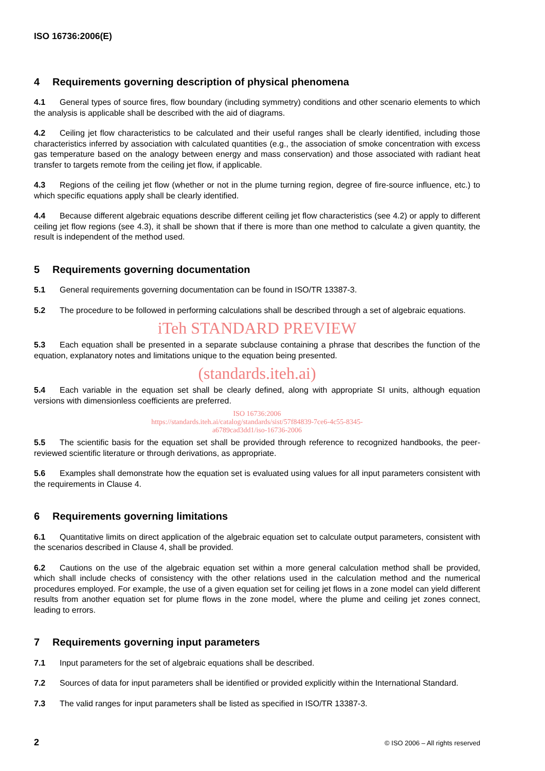ISO 16736:2006(E)
4 Requirements governing description of physical phenomena
4.1 General types of source fires, flow boundary (including symmetry) conditions and other scenario elements to which the analysis is applicable shall be described with the aid of diagrams.
4.2 Ceiling jet flow characteristics to be calculated and their useful ranges shall be clearly identified, including those characteristics inferred by association with calculated quantities (e.g., the association of smoke concentration with excess gas temperature based on the analogy between energy and mass conservation) and those associated with radiant heat transfer to targets remote from the ceiling jet flow, if applicable.
4.3 Regions of the ceiling jet flow (whether or not in the plume turning region, degree of fire-source influence, etc.) to which specific equations apply shall be clearly identified.
4.4 Because different algebraic equations describe different ceiling jet flow characteristics (see 4.2) or apply to different ceiling jet flow regions (see 4.3), it shall be shown that if there is more than one method to calculate a given quantity, the result is independent of the method used.
5 Requirements governing documentation
5.1 General requirements governing documentation can be found in ISO/TR 13387-3.
5.2 The procedure to be followed in performing calculations shall be described through a set of algebraic equations.
iTeh STANDARD PREVIEW
5.3 Each equation shall be presented in a separate subclause containing a phrase that describes the function of the equation, explanatory notes and limitations unique to the equation being presented.
(standards.iteh.ai)
5.4 Each variable in the equation set shall be clearly defined, along with appropriate SI units, although equation versions with dimensionless coefficients are preferred.
ISO 16736:2006
https://standards.iteh.ai/catalog/standards/sist/57f84839-7ce6-4c55-8345-
a6789cad3dd1/iso-16736-2006
5.5 The scientific basis for the equation set shall be provided through reference to recognized handbooks, the peer-reviewed scientific literature or through derivations, as appropriate.
5.6 Examples shall demonstrate how the equation set is evaluated using values for all input parameters consistent with the requirements in Clause 4.
6 Requirements governing limitations
6.1 Quantitative limits on direct application of the algebraic equation set to calculate output parameters, consistent with the scenarios described in Clause 4, shall be provided.
6.2 Cautions on the use of the algebraic equation set within a more general calculation method shall be provided, which shall include checks of consistency with the other relations used in the calculation method and the numerical procedures employed. For example, the use of a given equation set for ceiling jet flows in a zone model can yield different results from another equation set for plume flows in the zone model, where the plume and ceiling jet zones connect, leading to errors.
7 Requirements governing input parameters
7.1 Input parameters for the set of algebraic equations shall be described.
7.2 Sources of data for input parameters shall be identified or provided explicitly within the International Standard.
7.3 The valid ranges for input parameters shall be listed as specified in ISO/TR 13387-3.
2 © ISO 2006 – All rights reserved